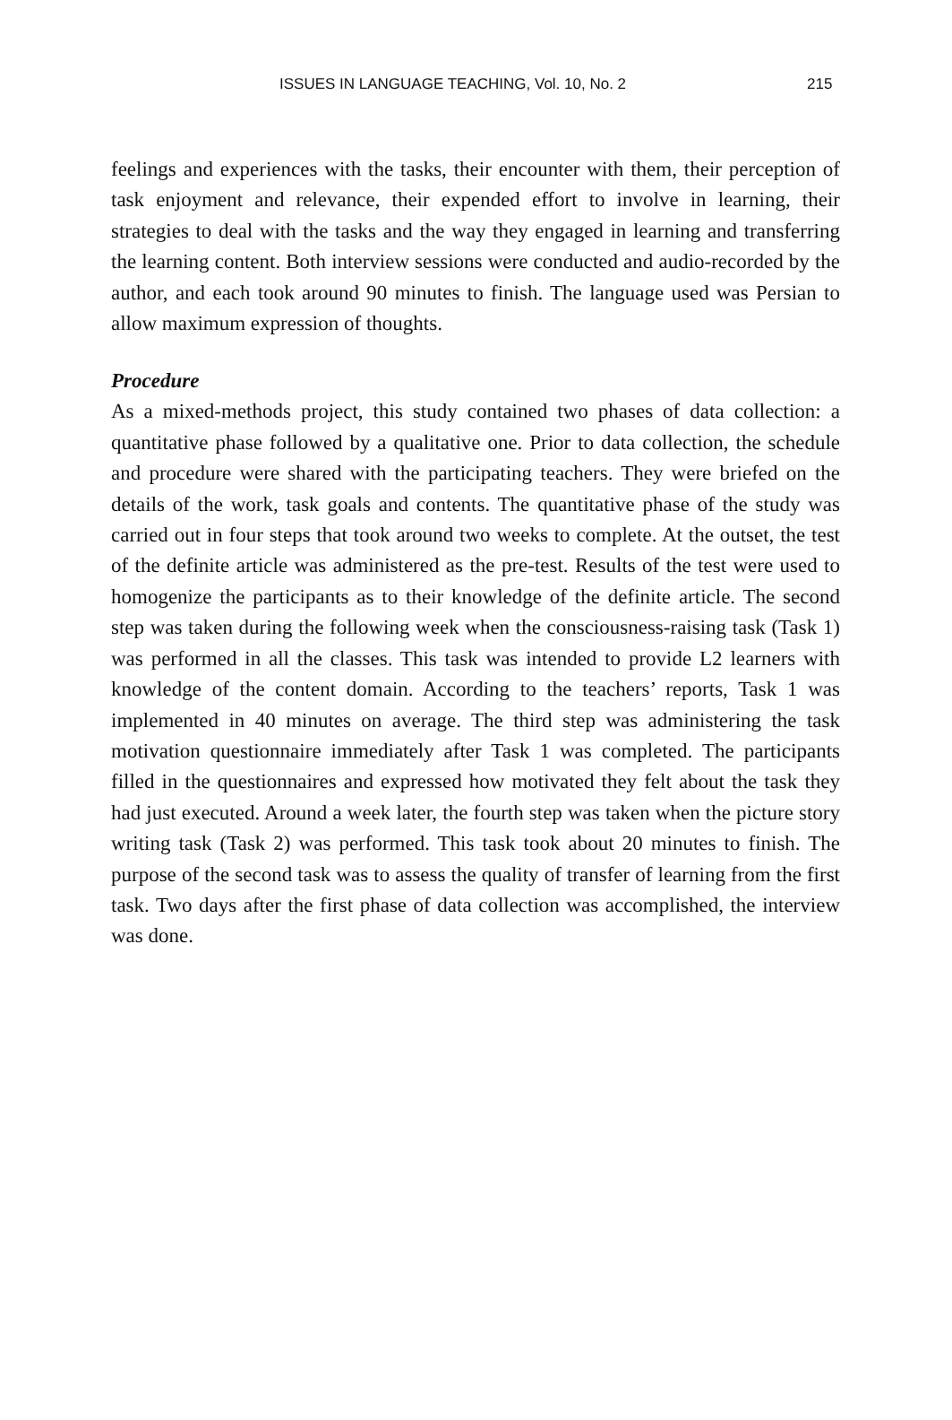ISSUES IN LANGUAGE TEACHING, Vol. 10, No. 2 215
feelings and experiences with the tasks, their encounter with them, their perception of task enjoyment and relevance, their expended effort to involve in learning, their strategies to deal with the tasks and the way they engaged in learning and transferring the learning content. Both interview sessions were conducted and audio-recorded by the author, and each took around 90 minutes to finish. The language used was Persian to allow maximum expression of thoughts.
Procedure
As a mixed-methods project, this study contained two phases of data collection: a quantitative phase followed by a qualitative one. Prior to data collection, the schedule and procedure were shared with the participating teachers. They were briefed on the details of the work, task goals and contents. The quantitative phase of the study was carried out in four steps that took around two weeks to complete. At the outset, the test of the definite article was administered as the pre-test. Results of the test were used to homogenize the participants as to their knowledge of the definite article. The second step was taken during the following week when the consciousness-raising task (Task 1) was performed in all the classes. This task was intended to provide L2 learners with knowledge of the content domain. According to the teachers’ reports, Task 1 was implemented in 40 minutes on average. The third step was administering the task motivation questionnaire immediately after Task 1 was completed. The participants filled in the questionnaires and expressed how motivated they felt about the task they had just executed. Around a week later, the fourth step was taken when the picture story writing task (Task 2) was performed. This task took about 20 minutes to finish. The purpose of the second task was to assess the quality of transfer of learning from the first task. Two days after the first phase of data collection was accomplished, the interview was done.